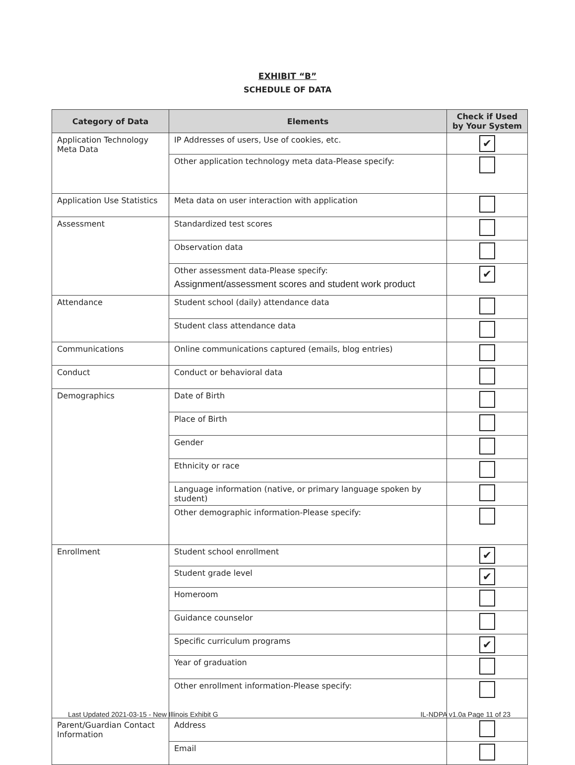EXHIBIT “B”
SCHEDULE OF DATA
| Category of Data | Elements | Check if Used by Your System |
| --- | --- | --- |
| Application Technology Meta Data | IP Addresses of users, Use of cookies, etc. | ✔ |
| | Other application technology meta data-Please specify: | |
| Application Use Statistics | Meta data on user interaction with application | |
| Assessment | Standardized test scores | |
| | Observation data | |
| | Other assessment data-Please specify: Assignment/assessment scores and student work product | ✔ |
| Attendance | Student school (daily) attendance data | |
| | Student class attendance data | |
| Communications | Online communications captured (emails, blog entries) | |
| Conduct | Conduct or behavioral data | |
| Demographics | Date of Birth | |
| | Place of Birth | |
| | Gender | |
| | Ethnicity or race | |
| | Language information (native, or primary language spoken by student) | |
| | Other demographic information-Please specify: | |
| Enrollment | Student school enrollment | ✔ |
| | Student grade level | ✔ |
| | Homeroom | |
| | Guidance counselor | |
| | Specific curriculum programs | ✔ |
| | Year of graduation | |
| | Other enrollment information-Please specify: | |
| Parent/Guardian Contact Information | Address | |
| | Email | |
Last Updated 2021-03-15 - New Illinois Exhibit G IL-NDPA v1.0a Page 11 of 23